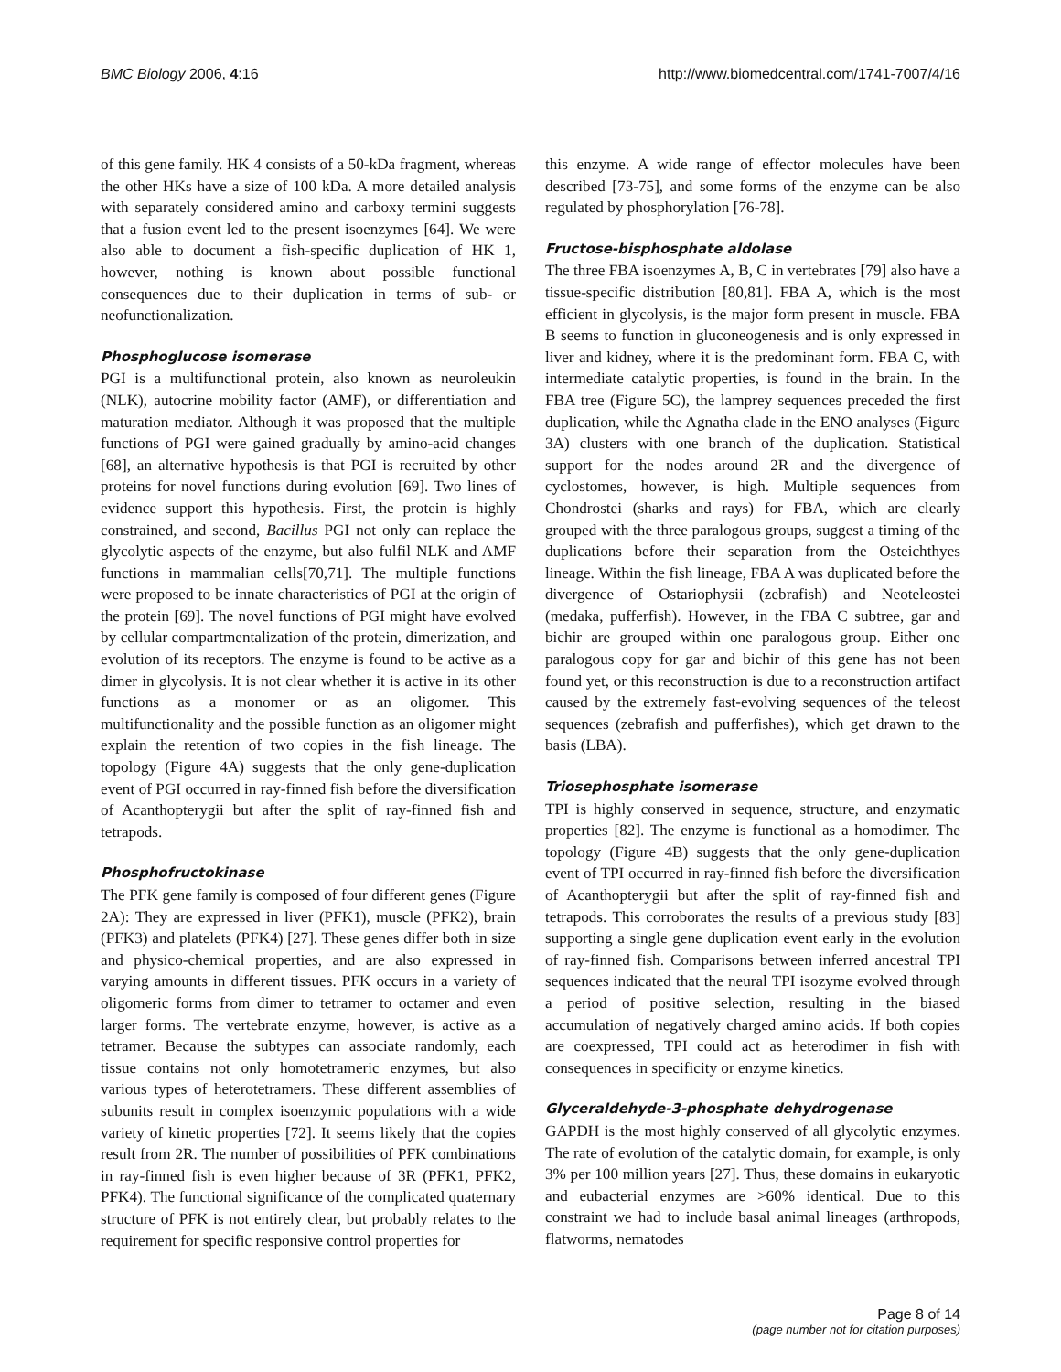BMC Biology 2006, 4:16 http://www.biomedcentral.com/1741-7007/4/16
of this gene family. HK 4 consists of a 50-kDa fragment, whereas the other HKs have a size of 100 kDa. A more detailed analysis with separately considered amino and carboxy termini suggests that a fusion event led to the present isoenzymes [64]. We were also able to document a fish-specific duplication of HK 1, however, nothing is known about possible functional consequences due to their duplication in terms of sub- or neofunctionalization.
Phosphoglucose isomerase
PGI is a multifunctional protein, also known as neuroleukin (NLK), autocrine mobility factor (AMF), or differentiation and maturation mediator. Although it was proposed that the multiple functions of PGI were gained gradually by amino-acid changes [68], an alternative hypothesis is that PGI is recruited by other proteins for novel functions during evolution [69]. Two lines of evidence support this hypothesis. First, the protein is highly constrained, and second, Bacillus PGI not only can replace the glycolytic aspects of the enzyme, but also fulfil NLK and AMF functions in mammalian cells[70,71]. The multiple functions were proposed to be innate characteristics of PGI at the origin of the protein [69]. The novel functions of PGI might have evolved by cellular compartmentalization of the protein, dimerization, and evolution of its receptors. The enzyme is found to be active as a dimer in glycolysis. It is not clear whether it is active in its other functions as a monomer or as an oligomer. This multifunctionality and the possible function as an oligomer might explain the retention of two copies in the fish lineage. The topology (Figure 4A) suggests that the only gene-duplication event of PGI occurred in ray-finned fish before the diversification of Acanthopterygii but after the split of ray-finned fish and tetrapods.
Phosphofructokinase
The PFK gene family is composed of four different genes (Figure 2A): They are expressed in liver (PFK1), muscle (PFK2), brain (PFK3) and platelets (PFK4) [27]. These genes differ both in size and physico-chemical properties, and are also expressed in varying amounts in different tissues. PFK occurs in a variety of oligomeric forms from dimer to tetramer to octamer and even larger forms. The vertebrate enzyme, however, is active as a tetramer. Because the subtypes can associate randomly, each tissue contains not only homotetrameric enzymes, but also various types of heterotetramers. These different assemblies of subunits result in complex isoenzymic populations with a wide variety of kinetic properties [72]. It seems likely that the copies result from 2R. The number of possibilities of PFK combinations in ray-finned fish is even higher because of 3R (PFK1, PFK2, PFK4). The functional significance of the complicated quaternary structure of PFK is not entirely clear, but probably relates to the requirement for specific responsive control properties for
this enzyme. A wide range of effector molecules have been described [73-75], and some forms of the enzyme can be also regulated by phosphorylation [76-78].
Fructose-bisphosphate aldolase
The three FBA isoenzymes A, B, C in vertebrates [79] also have a tissue-specific distribution [80,81]. FBA A, which is the most efficient in glycolysis, is the major form present in muscle. FBA B seems to function in gluconeogenesis and is only expressed in liver and kidney, where it is the predominant form. FBA C, with intermediate catalytic properties, is found in the brain. In the FBA tree (Figure 5C), the lamprey sequences preceded the first duplication, while the Agnatha clade in the ENO analyses (Figure 3A) clusters with one branch of the duplication. Statistical support for the nodes around 2R and the divergence of cyclostomes, however, is high. Multiple sequences from Chondrostei (sharks and rays) for FBA, which are clearly grouped with the three paralogous groups, suggest a timing of the duplications before their separation from the Osteichthyes lineage. Within the fish lineage, FBA A was duplicated before the divergence of Ostariophysii (zebrafish) and Neoteleostei (medaka, pufferfish). However, in the FBA C subtree, gar and bichir are grouped within one paralogous group. Either one paralogous copy for gar and bichir of this gene has not been found yet, or this reconstruction is due to a reconstruction artifact caused by the extremely fast-evolving sequences of the teleost sequences (zebrafish and pufferfishes), which get drawn to the basis (LBA).
Triosephosphate isomerase
TPI is highly conserved in sequence, structure, and enzymatic properties [82]. The enzyme is functional as a homodimer. The topology (Figure 4B) suggests that the only gene-duplication event of TPI occurred in ray-finned fish before the diversification of Acanthopterygii but after the split of ray-finned fish and tetrapods. This corroborates the results of a previous study [83] supporting a single gene duplication event early in the evolution of ray-finned fish. Comparisons between inferred ancestral TPI sequences indicated that the neural TPI isozyme evolved through a period of positive selection, resulting in the biased accumulation of negatively charged amino acids. If both copies are coexpressed, TPI could act as heterodimer in fish with consequences in specificity or enzyme kinetics.
Glyceraldehyde-3-phosphate dehydrogenase
GAPDH is the most highly conserved of all glycolytic enzymes. The rate of evolution of the catalytic domain, for example, is only 3% per 100 million years [27]. Thus, these domains in eukaryotic and eubacterial enzymes are >60% identical. Due to this constraint we had to include basal animal lineages (arthropods, flatworms, nematodes
Page 8 of 14
(page number not for citation purposes)